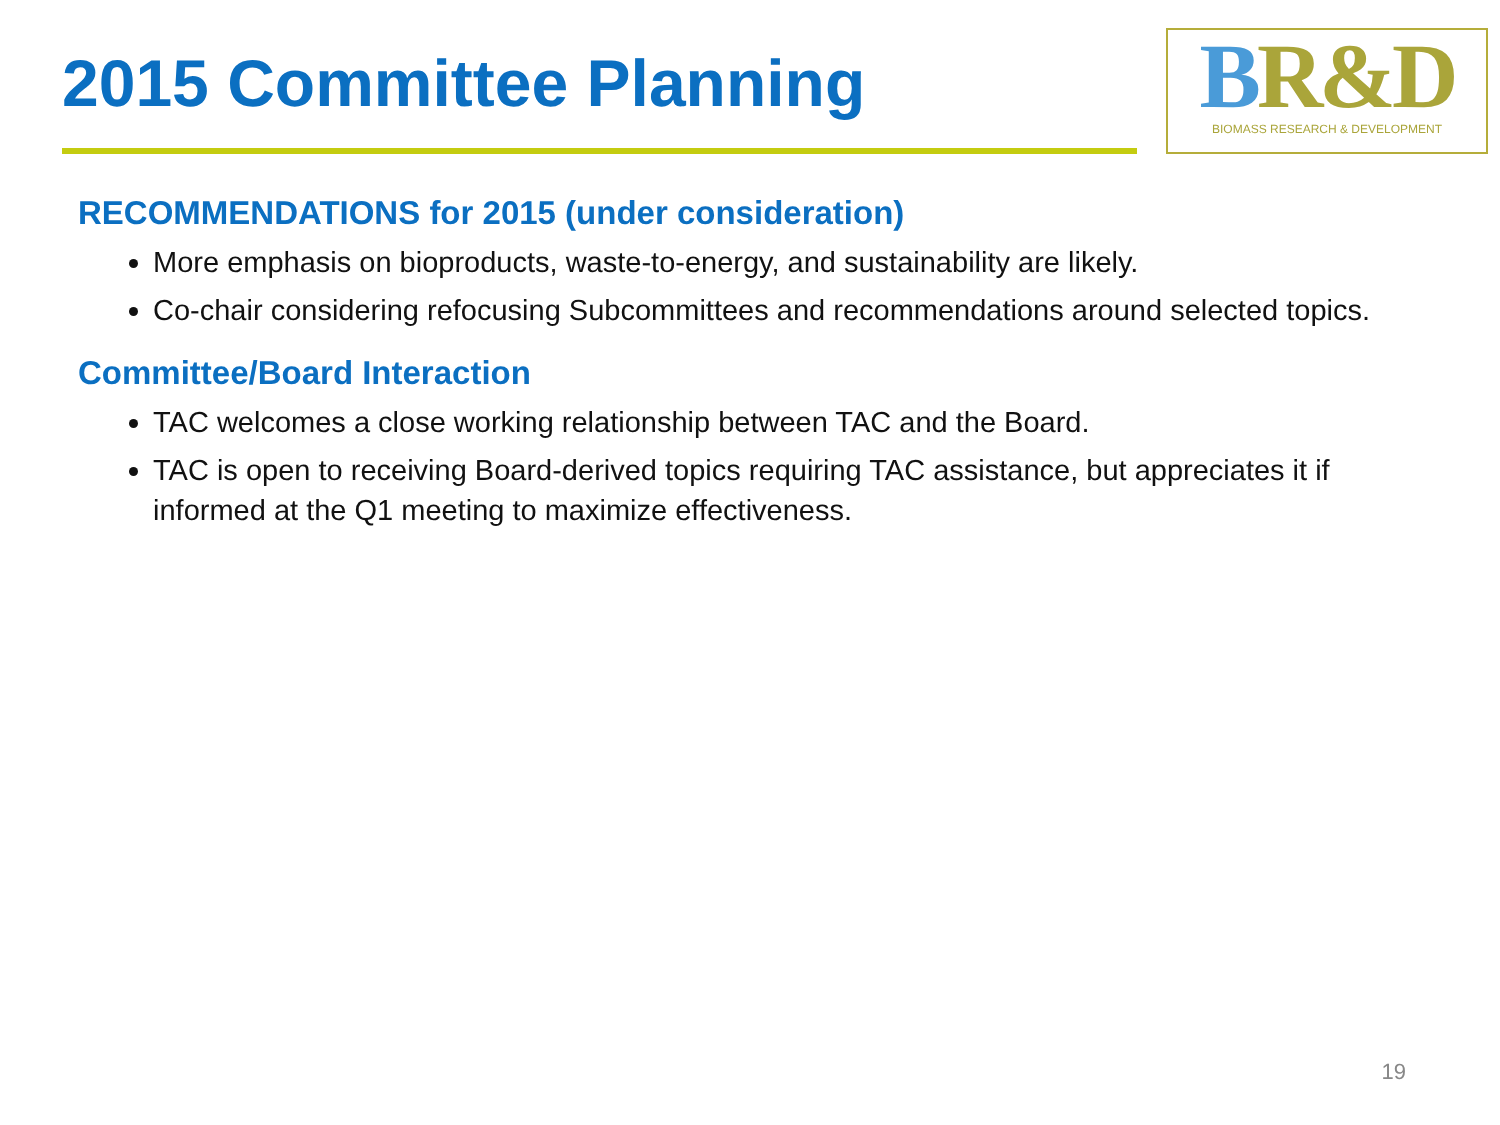2015 Committee Planning
BR&D
BIOMASS RESEARCH & DEVELOPMENT
RECOMMENDATIONS for 2015 (under consideration)
More emphasis on bioproducts, waste-to-energy, and sustainability are likely.
Co-chair considering refocusing Subcommittees and recommendations around selected topics.
Committee/Board Interaction
TAC welcomes a close working relationship between TAC and the Board.
TAC is open to receiving Board-derived topics requiring TAC assistance, but appreciates it if informed at the Q1 meeting to maximize effectiveness.
19